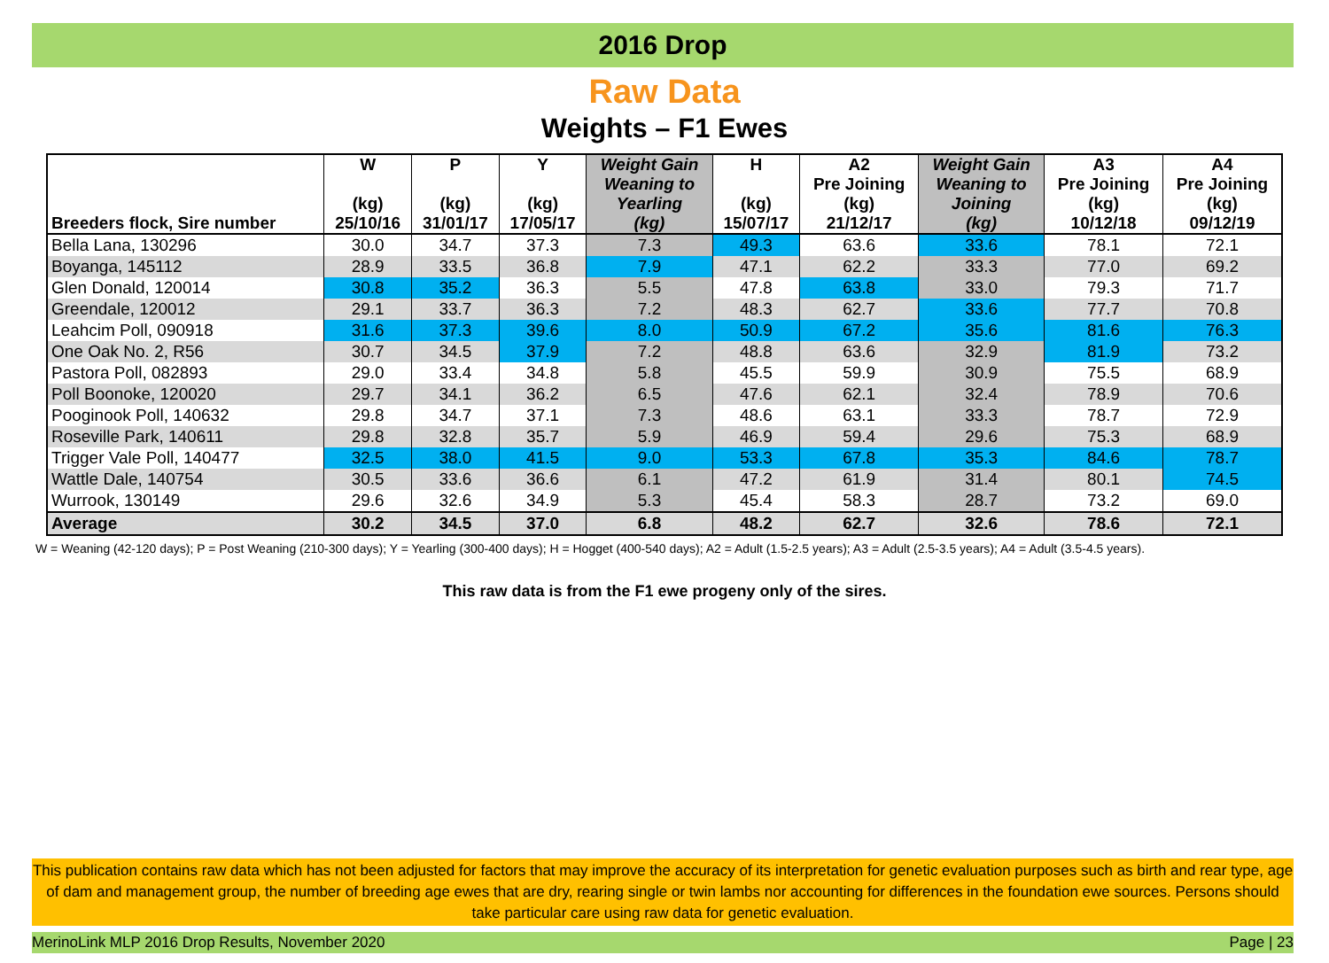2016 Drop
Raw Data
Weights – F1 Ewes
| Breeders flock, Sire number | W (kg) 25/10/16 | P (kg) 31/01/17 | Y (kg) 17/05/17 | Weight Gain Weaning to Yearling (kg) | H (kg) 15/07/17 | A2 Pre Joining (kg) 21/12/17 | Weight Gain Weaning to Joining (kg) | A3 Pre Joining (kg) 10/12/18 | A4 Pre Joining (kg) 09/12/19 |
| --- | --- | --- | --- | --- | --- | --- | --- | --- | --- |
| Bella Lana, 130296 | 30.0 | 34.7 | 37.3 | 7.3 | 49.3 | 63.6 | 33.6 | 78.1 | 72.1 |
| Boyanga, 145112 | 28.9 | 33.5 | 36.8 | 7.9 | 47.1 | 62.2 | 33.3 | 77.0 | 69.2 |
| Glen Donald, 120014 | 30.8 | 35.2 | 36.3 | 5.5 | 47.8 | 63.8 | 33.0 | 79.3 | 71.7 |
| Greendale, 120012 | 29.1 | 33.7 | 36.3 | 7.2 | 48.3 | 62.7 | 33.6 | 77.7 | 70.8 |
| Leahcim Poll, 090918 | 31.6 | 37.3 | 39.6 | 8.0 | 50.9 | 67.2 | 35.6 | 81.6 | 76.3 |
| One Oak No. 2, R56 | 30.7 | 34.5 | 37.9 | 7.2 | 48.8 | 63.6 | 32.9 | 81.9 | 73.2 |
| Pastora Poll, 082893 | 29.0 | 33.4 | 34.8 | 5.8 | 45.5 | 59.9 | 30.9 | 75.5 | 68.9 |
| Poll Boonoke, 120020 | 29.7 | 34.1 | 36.2 | 6.5 | 47.6 | 62.1 | 32.4 | 78.9 | 70.6 |
| Pooginook Poll, 140632 | 29.8 | 34.7 | 37.1 | 7.3 | 48.6 | 63.1 | 33.3 | 78.7 | 72.9 |
| Roseville Park, 140611 | 29.8 | 32.8 | 35.7 | 5.9 | 46.9 | 59.4 | 29.6 | 75.3 | 68.9 |
| Trigger Vale Poll, 140477 | 32.5 | 38.0 | 41.5 | 9.0 | 53.3 | 67.8 | 35.3 | 84.6 | 78.7 |
| Wattle Dale, 140754 | 30.5 | 33.6 | 36.6 | 6.1 | 47.2 | 61.9 | 31.4 | 80.1 | 74.5 |
| Wurrook, 130149 | 29.6 | 32.6 | 34.9 | 5.3 | 45.4 | 58.3 | 28.7 | 73.2 | 69.0 |
| Average | 30.2 | 34.5 | 37.0 | 6.8 | 48.2 | 62.7 | 32.6 | 78.6 | 72.1 |
W = Weaning (42-120 days); P = Post Weaning (210-300 days); Y = Yearling (300-400 days); H = Hogget (400-540 days); A2 = Adult (1.5-2.5 years); A3 = Adult (2.5-3.5 years); A4 = Adult (3.5-4.5 years).
This raw data is from the F1 ewe progeny only of the sires.
This publication contains raw data which has not been adjusted for factors that may improve the accuracy of its interpretation for genetic evaluation purposes such as birth and rear type, age of dam and management group, the number of breeding age ewes that are dry, rearing single or twin lambs nor accounting for differences in the foundation ewe sources. Persons should take particular care using raw data for genetic evaluation.
MerinoLink MLP 2016 Drop Results, November 2020 Page | 23